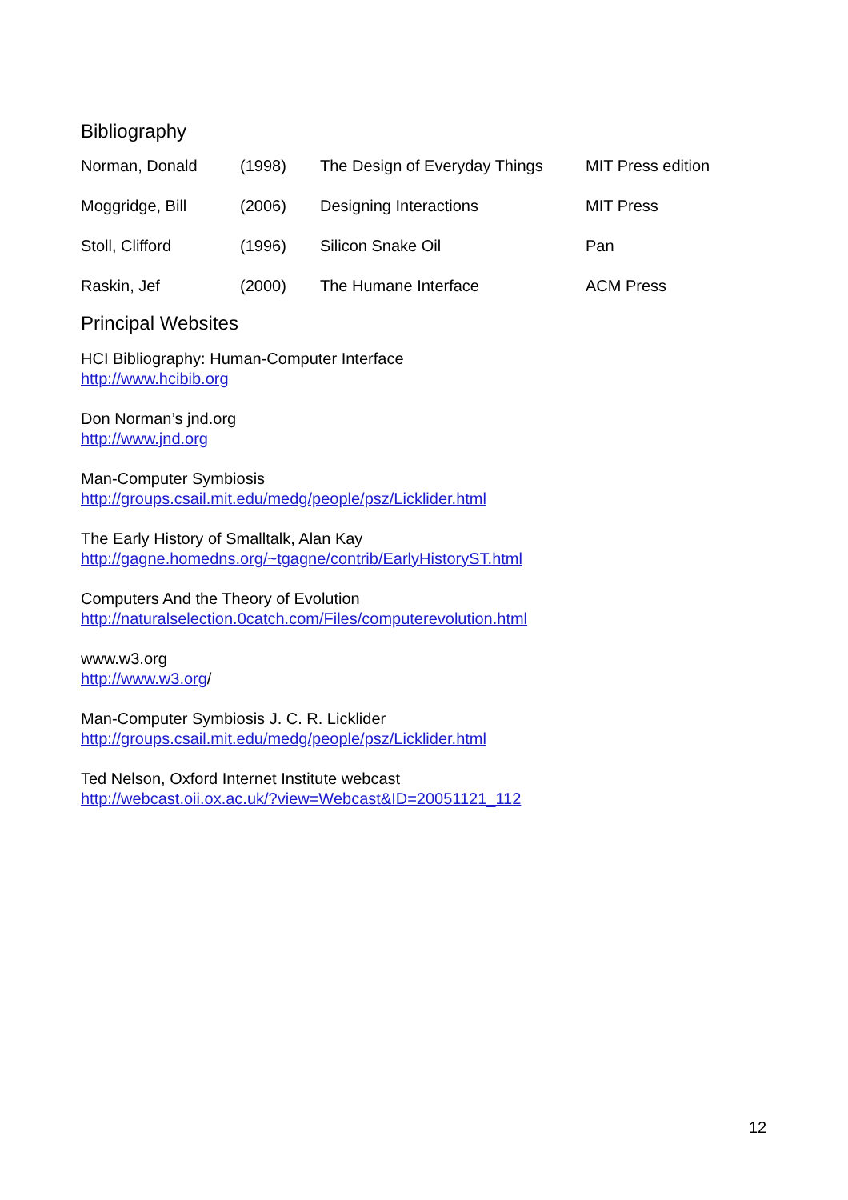Bibliography
| Norman, Donald | (1998) | The Design of Everyday Things | MIT Press edition |
| Moggridge, Bill | (2006) | Designing Interactions | MIT Press |
| Stoll, Clifford | (1996) | Silicon Snake Oil | Pan |
| Raskin, Jef | (2000) | The Humane Interface | ACM Press |
Principal Websites
HCI Bibliography: Human-Computer Interface
http://www.hcibib.org
Don Norman’s jnd.org
http://www.jnd.org
Man-Computer Symbiosis
http://groups.csail.mit.edu/medg/people/psz/Licklider.html
The Early History of Smalltalk, Alan Kay
http://gagne.homedns.org/~tgagne/contrib/EarlyHistoryST.html
Computers And the Theory of Evolution
http://naturalselection.0catch.com/Files/computerevolution.html
www.w3.org
http://www.w3.org/
Man-Computer Symbiosis J. C. R. Licklider
http://groups.csail.mit.edu/medg/people/psz/Licklider.html
Ted Nelson, Oxford Internet Institute webcast
http://webcast.oii.ox.ac.uk/?view=Webcast&ID=20051121_112
12